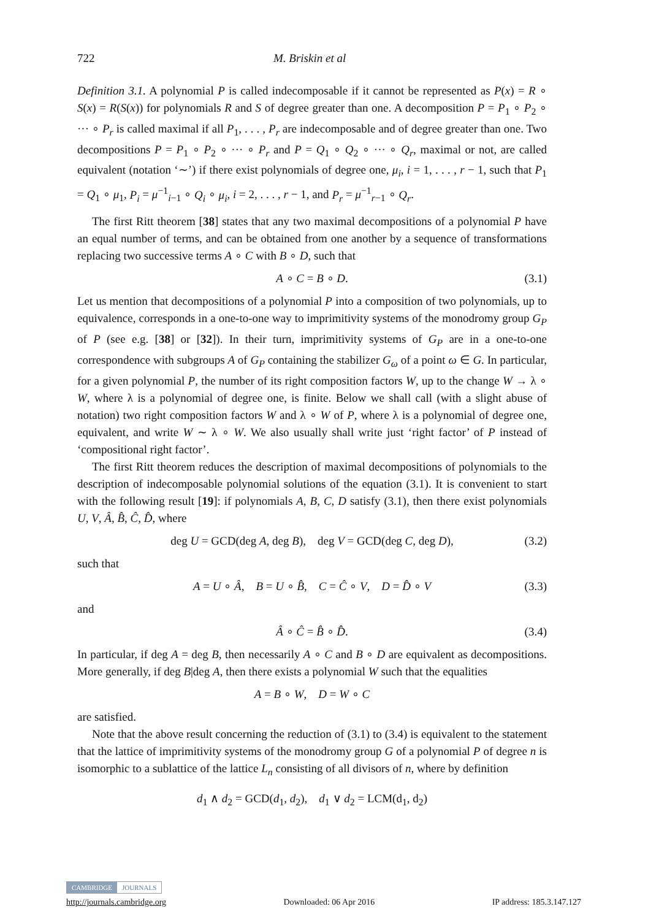722 M. Briskin et al
Definition 3.1. A polynomial P is called indecomposable if it cannot be represented as P(x) = R ∘ S(x) = R(S(x)) for polynomials R and S of degree greater than one. A decomposition P = P<sub>1</sub> ∘ P<sub>2</sub> ∘ ··· ∘ P<sub>r</sub> is called maximal if all P<sub>1</sub>, . . . , P<sub>r</sub> are indecomposable and of degree greater than one. Two decompositions P = P<sub>1</sub> ∘ P<sub>2</sub> ∘ ··· ∘ P<sub>r</sub> and P = Q<sub>1</sub> ∘ Q<sub>2</sub> ∘ ··· ∘ Q<sub>r</sub>, maximal or not, are called equivalent (notation ‘∼’) if there exist polynomials of degree one, μ<sub>i</sub>, i = 1, . . . , r − 1, such that P<sub>1</sub> = Q<sub>1</sub> ∘ μ<sub>1</sub>, P<sub>i</sub> = μ<sup>−1</sup><sub>i−1</sub> ∘ Q<sub>i</sub> ∘ μ<sub>i</sub>, i = 2, . . . , r − 1, and P<sub>r</sub> = μ<sup>−1</sup><sub>r−1</sub> ∘ Q<sub>r</sub>.
The first Ritt theorem [38] states that any two maximal decompositions of a polynomial P have an equal number of terms, and can be obtained from one another by a sequence of transformations replacing two successive terms A ∘ C with B ∘ D, such that
A ∘ C = B ∘ D. (3.1)
Let us mention that decompositions of a polynomial P into a composition of two polynomials, up to equivalence, corresponds in a one-to-one way to imprimitivity systems of the monodromy group G<sub>P</sub> of P (see e.g. [38] or [32]). In their turn, imprimitivity systems of G<sub>P</sub> are in a one-to-one correspondence with subgroups A of G<sub>P</sub> containing the stabilizer G<sub>ω</sub> of a point ω ∈ G. In particular, for a given polynomial P, the number of its right composition factors W, up to the change W → λ ∘ W, where λ is a polynomial of degree one, is finite. Below we shall call (with a slight abuse of notation) two right composition factors W and λ ∘ W of P, where λ is a polynomial of degree one, equivalent, and write W ∼ λ ∘ W. We also usually shall write just ‘right factor’ of P instead of ‘compositional right factor’.
The first Ritt theorem reduces the description of maximal decompositions of polynomials to the description of indecomposable polynomial solutions of the equation (3.1). It is convenient to start with the following result [19]: if polynomials A, B, C, D satisfy (3.1), then there exist polynomials U, V, Â, B̂, Ĉ, D̂, where
deg U = GCD(deg A, deg B), deg V = GCD(deg C, deg D), (3.2)
such that
A = U ∘ Â, B = U ∘ B̂, C = Ĉ ∘ V, D = D̂ ∘ V (3.3)
and
Â ∘ Ĉ = B̂ ∘ D̂. (3.4)
In particular, if deg A = deg B, then necessarily A ∘ C and B ∘ D are equivalent as decompositions. More generally, if deg B|deg A, then there exists a polynomial W such that the equalities
A = B ∘ W, D = W ∘ C
are satisfied.
Note that the above result concerning the reduction of (3.1) to (3.4) is equivalent to the statement that the lattice of imprimitivity systems of the monodromy group G of a polynomial P of degree n is isomorphic to a sublattice of the lattice L<sub>n</sub> consisting of all divisors of n, where by definition
d<sub>1</sub> ∧ d<sub>2</sub> = GCD(d<sub>1</sub>, d<sub>2</sub>), d<sub>1</sub> ∨ d<sub>2</sub> = LCM(d<sub>1</sub>, d<sub>2</sub>)
CAMBRIDGE JOURNALS
http://journals.cambridge.org Downloaded: 06 Apr 2016 IP address: 185.3.147.127